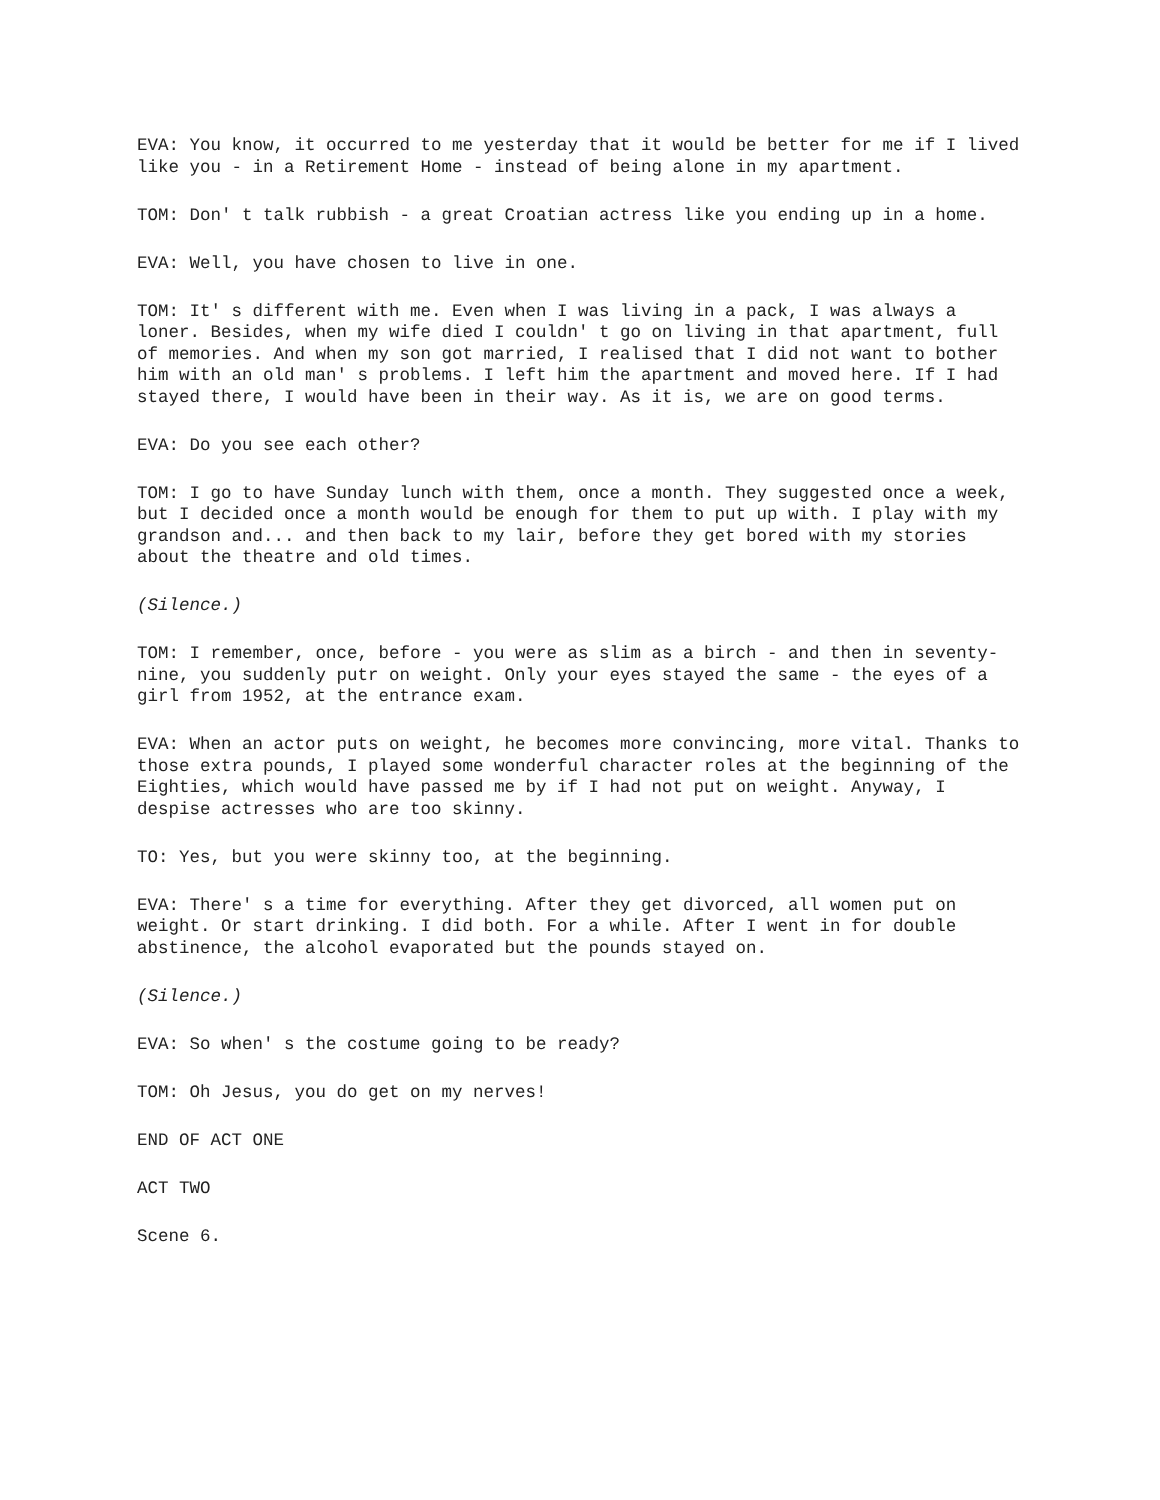EVA: You know, it occurred to me yesterday that it would be better for me if I lived like you - in a Retirement Home - instead of being alone in my apartment.
TOM: Don' t talk rubbish - a great Croatian actress like you ending up in a home.
EVA: Well, you have chosen to live in one.
TOM: It' s different with me. Even when I was living in a pack, I was always a loner. Besides, when my wife died I couldn' t go on living in that apartment, full of memories. And when my son got married, I realised that I did not want to bother him with an old man' s problems. I left him the apartment and moved here. If I had stayed there, I would have been in their way. As it is, we are on good terms.
EVA: Do you see each other?
TOM: I go to have Sunday lunch with them, once a month. They suggested once a week, but I decided once a month would be enough for them to put up with. I play with my grandson and... and then back to my lair, before they get bored with my stories about the theatre and old times.
(Silence.)
TOM: I remember, once, before - you were as slim as a birch - and then in seventy-nine, you suddenly putr on weight. Only your eyes stayed the same - the eyes of a girl from 1952, at the entrance exam.
EVA: When an actor puts on weight, he becomes more convincing, more vital. Thanks to those extra pounds, I played some wonderful character roles at the beginning of the Eighties, which would have passed me by if I had not put on weight. Anyway, I despise actresses who are too skinny.
TO: Yes, but you were skinny too, at the beginning.
EVA: There' s a time for everything. After they get divorced, all women put on weight. Or start drinking. I did both. For a while. After I went in for double abstinence, the alcohol evaporated but the pounds stayed on.
(Silence.)
EVA: So when' s the costume going to be ready?
TOM: Oh Jesus, you do get on my nerves!
END OF ACT ONE
ACT TWO
Scene 6.